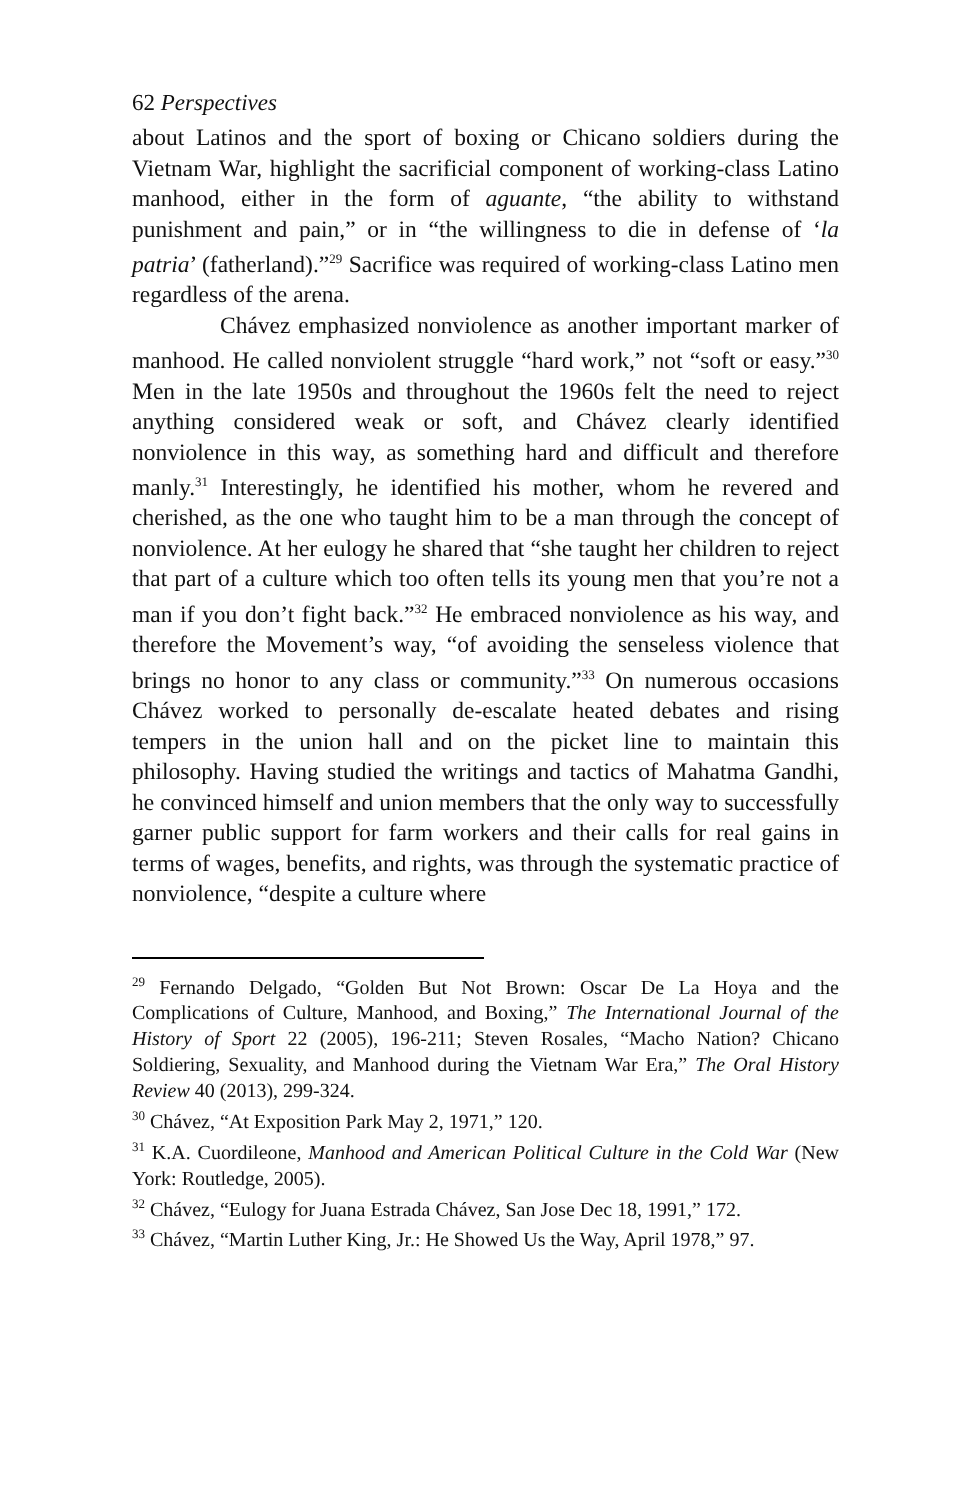62 Perspectives
about Latinos and the sport of boxing or Chicano soldiers during the Vietnam War, highlight the sacrificial component of working-class Latino manhood, either in the form of aguante, “the ability to withstand punishment and pain,” or in “the willingness to die in defense of ‘la patria’ (fatherland).”<sup>29</sup> Sacrifice was required of working-class Latino men regardless of the arena.
Chávez emphasized nonviolence as another important marker of manhood. He called nonviolent struggle “hard work,” not “soft or easy.”<sup>30</sup> Men in the late 1950s and throughout the 1960s felt the need to reject anything considered weak or soft, and Chávez clearly identified nonviolence in this way, as something hard and difficult and therefore manly.<sup>31</sup> Interestingly, he identified his mother, whom he revered and cherished, as the one who taught him to be a man through the concept of nonviolence. At her eulogy he shared that “she taught her children to reject that part of a culture which too often tells its young men that you’re not a man if you don’t fight back.”<sup>32</sup> He embraced nonviolence as his way, and therefore the Movement’s way, “of avoiding the senseless violence that brings no honor to any class or community.”<sup>33</sup> On numerous occasions Chávez worked to personally de-escalate heated debates and rising tempers in the union hall and on the picket line to maintain this philosophy. Having studied the writings and tactics of Mahatma Gandhi, he convinced himself and union members that the only way to successfully garner public support for farm workers and their calls for real gains in terms of wages, benefits, and rights, was through the systematic practice of nonviolence, “despite a culture where
<sup>29</sup> Fernando Delgado, “Golden But Not Brown: Oscar De La Hoya and the Complications of Culture, Manhood, and Boxing,” The International Journal of the History of Sport 22 (2005), 196-211; Steven Rosales, “Macho Nation? Chicano Soldiering, Sexuality, and Manhood during the Vietnam War Era,” The Oral History Review 40 (2013), 299-324.
<sup>30</sup> Chávez, “At Exposition Park May 2, 1971,” 120.
<sup>31</sup> K.A. Cuordileone, Manhood and American Political Culture in the Cold War (New York: Routledge, 2005).
<sup>32</sup> Chávez, “Eulogy for Juana Estrada Chávez, San Jose Dec 18, 1991,” 172.
<sup>33</sup> Chávez, “Martin Luther King, Jr.: He Showed Us the Way, April 1978,” 97.